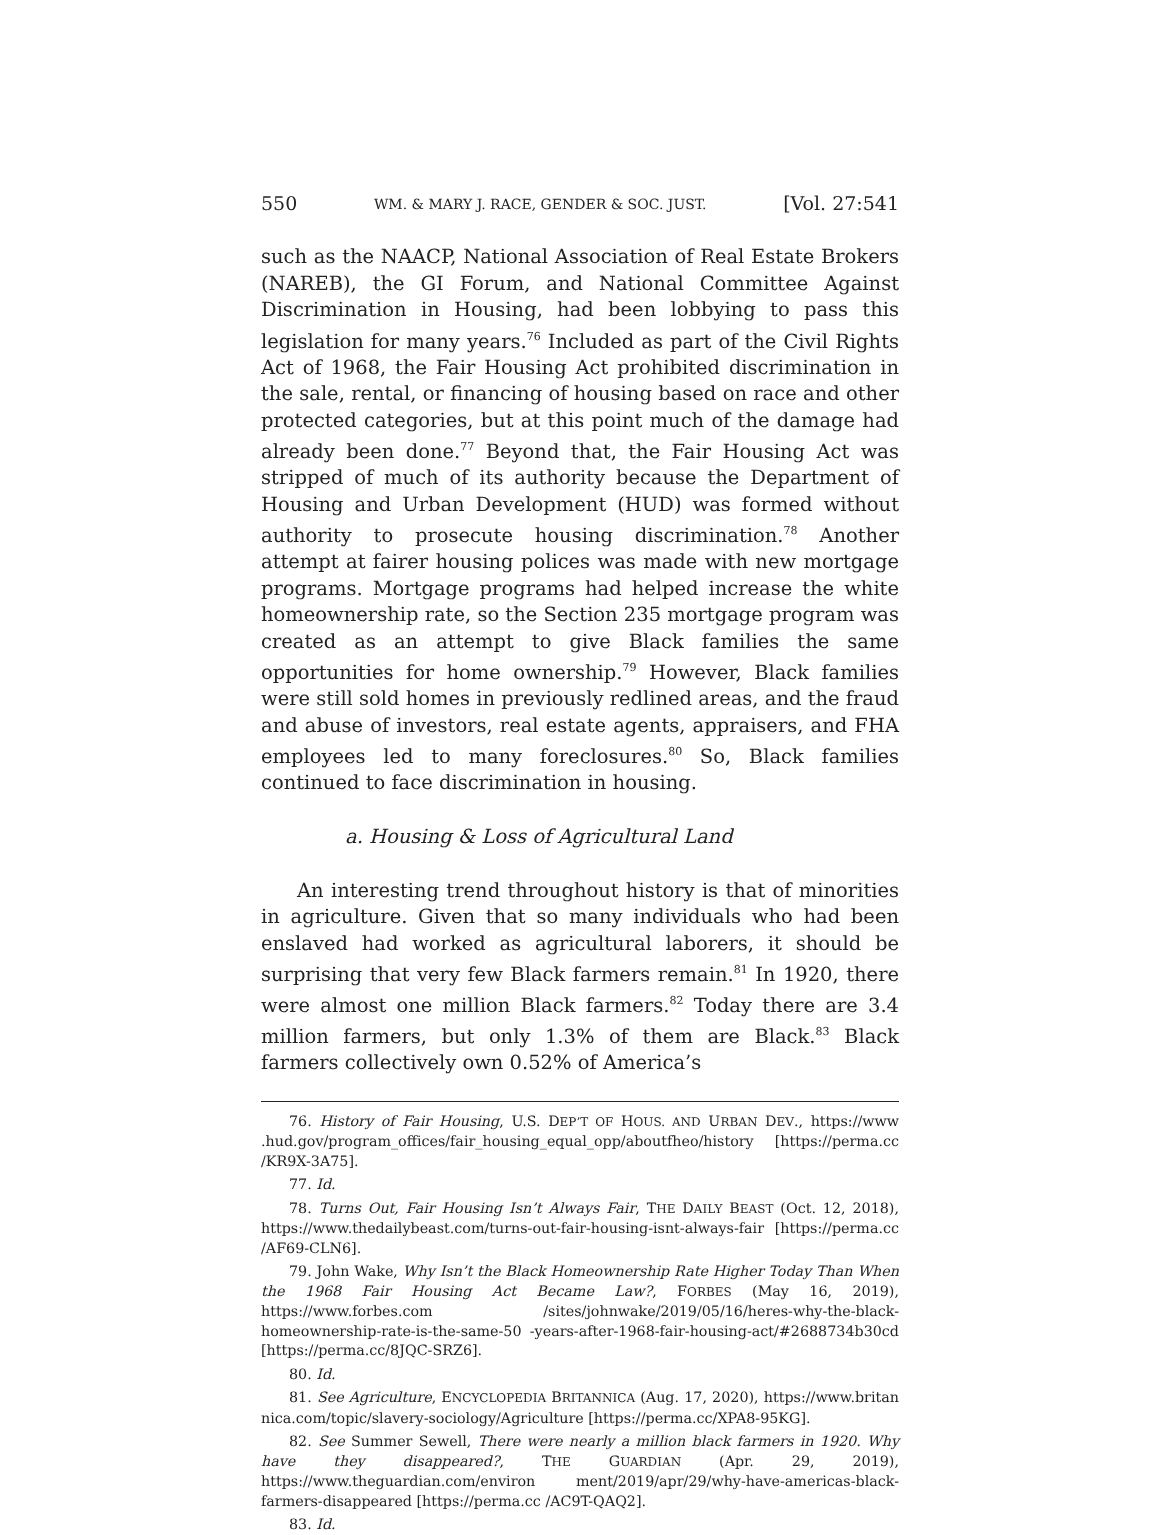550 WM. & MARY J. RACE, GENDER & SOC. JUST. [Vol. 27:541
such as the NAACP, National Association of Real Estate Brokers (NAREB), the GI Forum, and National Committee Against Discrimination in Housing, had been lobbying to pass this legislation for many years.<sup>76</sup> Included as part of the Civil Rights Act of 1968, the Fair Housing Act prohibited discrimination in the sale, rental, or financing of housing based on race and other protected categories, but at this point much of the damage had already been done.<sup>77</sup> Beyond that, the Fair Housing Act was stripped of much of its authority because the Department of Housing and Urban Development (HUD) was formed without authority to prosecute housing discrimination.<sup>78</sup> Another attempt at fairer housing polices was made with new mortgage programs. Mortgage programs had helped increase the white homeownership rate, so the Section 235 mortgage program was created as an attempt to give Black families the same opportunities for home ownership.<sup>79</sup> However, Black families were still sold homes in previously redlined areas, and the fraud and abuse of investors, real estate agents, appraisers, and FHA employees led to many foreclosures.<sup>80</sup> So, Black families continued to face discrimination in housing.
a. Housing & Loss of Agricultural Land
An interesting trend throughout history is that of minorities in agriculture. Given that so many individuals who had been enslaved had worked as agricultural laborers, it should be surprising that very few Black farmers remain.<sup>81</sup> In 1920, there were almost one million Black farmers.<sup>82</sup> Today there are 3.4 million farmers, but only 1.3% of them are Black.<sup>83</sup> Black farmers collectively own 0.52% of America’s
76. History of Fair Housing, U.S. DEP’T OF HOUS. AND URBAN DEV., https://www .hud.gov/program_offices/fair_housing_equal_opp/aboutfheo/history [https://perma.cc /KR9X-3A75].
77. Id.
78. Turns Out, Fair Housing Isn’t Always Fair, THE DAILY BEAST (Oct. 12, 2018), https://www.thedailybeast.com/turns-out-fair-housing-isnt-always-fair [https://perma.cc /AF69-CLN6].
79. John Wake, Why Isn’t the Black Homeownership Rate Higher Today Than When the 1968 Fair Housing Act Became Law?, FORBES (May 16, 2019), https://www.forbes.com /sites/johnwake/2019/05/16/heres-why-the-black-homeownership-rate-is-the-same-50 -years-after-1968-fair-housing-act/#2688734b30cd [https://perma.cc/8JQC-SRZ6].
80. Id.
81. See Agriculture, ENCYCLOPEDIA BRITANNICA (Aug. 17, 2020), https://www.britan nica.com/topic/slavery-sociology/Agriculture [https://perma.cc/XPA8-95KG].
82. See Summer Sewell, There were nearly a million black farmers in 1920. Why have they disappeared?, THE GUARDIAN (Apr. 29, 2019), https://www.theguardian.com/environ ment/2019/apr/29/why-have-americas-black-farmers-disappeared [https://perma.cc /AC9T-QAQ2].
83. Id.